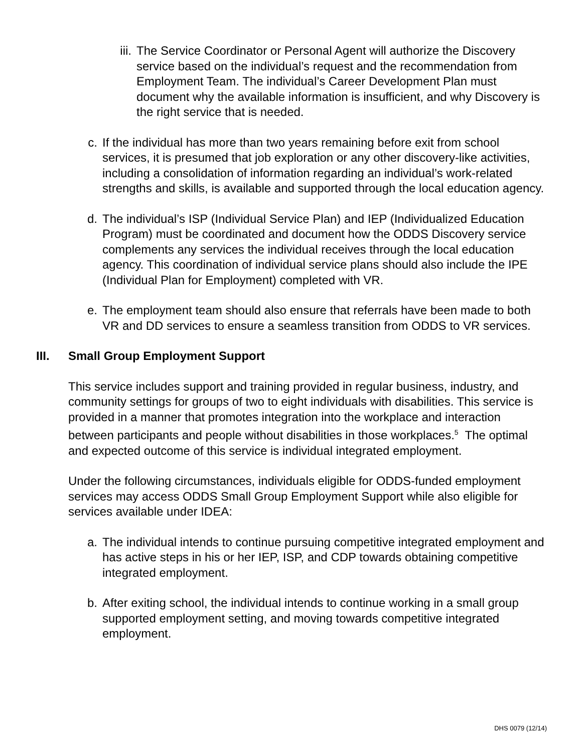iii.
The Service Coordinator or Personal Agent will authorize the Discovery service based on the individual’s request and the recommendation from Employment Team. The individual’s Career Development Plan must document why the available information is insufficient, and why Discovery is the right service that is needed.
c.
If the individual has more than two years remaining before exit from school services, it is presumed that job exploration or any other discovery-like activities, including a consolidation of information regarding an individual’s work-related strengths and skills, is available and supported through the local education agency.
d.
The individual’s ISP (Individual Service Plan) and IEP (Individualized Education Program) must be coordinated and document how the ODDS Discovery service complements any services the individual receives through the local education agency. This coordination of individual service plans should also include the IPE (Individual Plan for Employment) completed with VR.
e.
The employment team should also ensure that referrals have been made to both VR and DD services to ensure a seamless transition from ODDS to VR services.
III. Small Group Employment Support
This service includes support and training provided in regular business, industry, and community settings for groups of two to eight individuals with disabilities. This service is provided in a manner that promotes integration into the workplace and interaction between participants and people without disabilities in those workplaces.<sup>5</sup> The optimal and expected outcome of this service is individual integrated employment.
Under the following circumstances, individuals eligible for ODDS-funded employment services may access ODDS Small Group Employment Support while also eligible for services available under IDEA:
a.
The individual intends to continue pursuing competitive integrated employment and has active steps in his or her IEP, ISP, and CDP towards obtaining competitive integrated employment.
b.
After exiting school, the individual intends to continue working in a small group supported employment setting, and moving towards competitive integrated employment.
DHS 0079 (12/14)